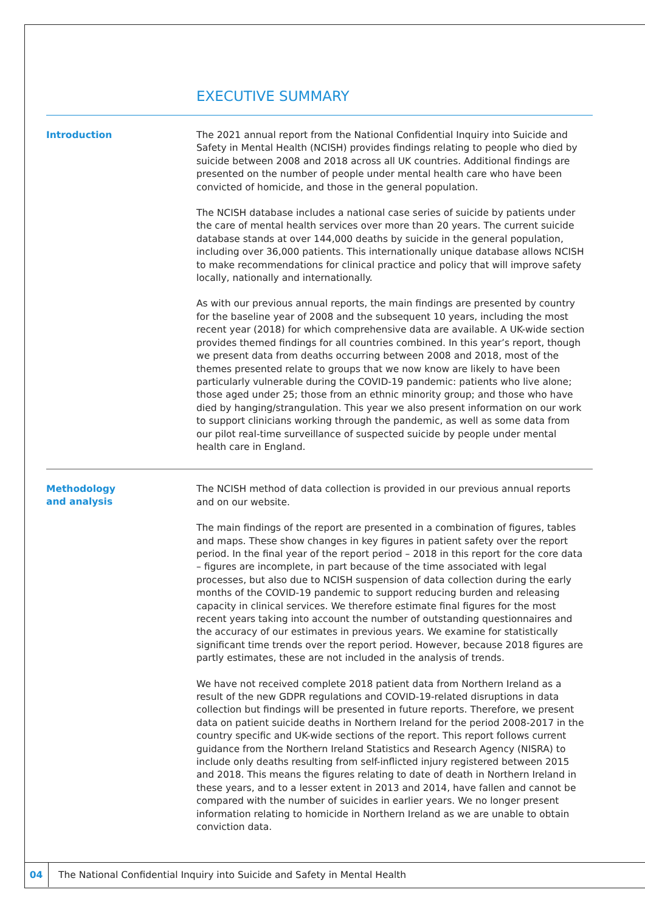EXECUTIVE SUMMARY
Introduction
The 2021 annual report from the National Confidential Inquiry into Suicide and Safety in Mental Health (NCISH) provides findings relating to people who died by suicide between 2008 and 2018 across all UK countries. Additional findings are presented on the number of people under mental health care who have been convicted of homicide, and those in the general population.
The NCISH database includes a national case series of suicide by patients under the care of mental health services over more than 20 years. The current suicide database stands at over 144,000 deaths by suicide in the general population, including over 36,000 patients. This internationally unique database allows NCISH to make recommendations for clinical practice and policy that will improve safety locally, nationally and internationally.
As with our previous annual reports, the main findings are presented by country for the baseline year of 2008 and the subsequent 10 years, including the most recent year (2018) for which comprehensive data are available. A UK-wide section provides themed findings for all countries combined. In this year’s report, though we present data from deaths occurring between 2008 and 2018, most of the themes presented relate to groups that we now know are likely to have been particularly vulnerable during the COVID-19 pandemic: patients who live alone; those aged under 25; those from an ethnic minority group; and those who have died by hanging/strangulation. This year we also present information on our work to support clinicians working through the pandemic, as well as some data from our pilot real-time surveillance of suspected suicide by people under mental health care in England.
Methodology
and analysis
The NCISH method of data collection is provided in our previous annual reports and on our website.
The main findings of the report are presented in a combination of figures, tables and maps. These show changes in key figures in patient safety over the report period. In the final year of the report period – 2018 in this report for the core data – figures are incomplete, in part because of the time associated with legal processes, but also due to NCISH suspension of data collection during the early months of the COVID-19 pandemic to support reducing burden and releasing capacity in clinical services. We therefore estimate final figures for the most recent years taking into account the number of outstanding questionnaires and the accuracy of our estimates in previous years. We examine for statistically significant time trends over the report period. However, because 2018 figures are partly estimates, these are not included in the analysis of trends.
We have not received complete 2018 patient data from Northern Ireland as a result of the new GDPR regulations and COVID-19-related disruptions in data collection but findings will be presented in future reports. Therefore, we present data on patient suicide deaths in Northern Ireland for the period 2008-2017 in the country specific and UK-wide sections of the report. This report follows current guidance from the Northern Ireland Statistics and Research Agency (NISRA) to include only deaths resulting from self-inflicted injury registered between 2015 and 2018. This means the figures relating to date of death in Northern Ireland in these years, and to a lesser extent in 2013 and 2014, have fallen and cannot be compared with the number of suicides in earlier years. We no longer present information relating to homicide in Northern Ireland as we are unable to obtain conviction data.
04
The National Confidential Inquiry into Suicide and Safety in Mental Health